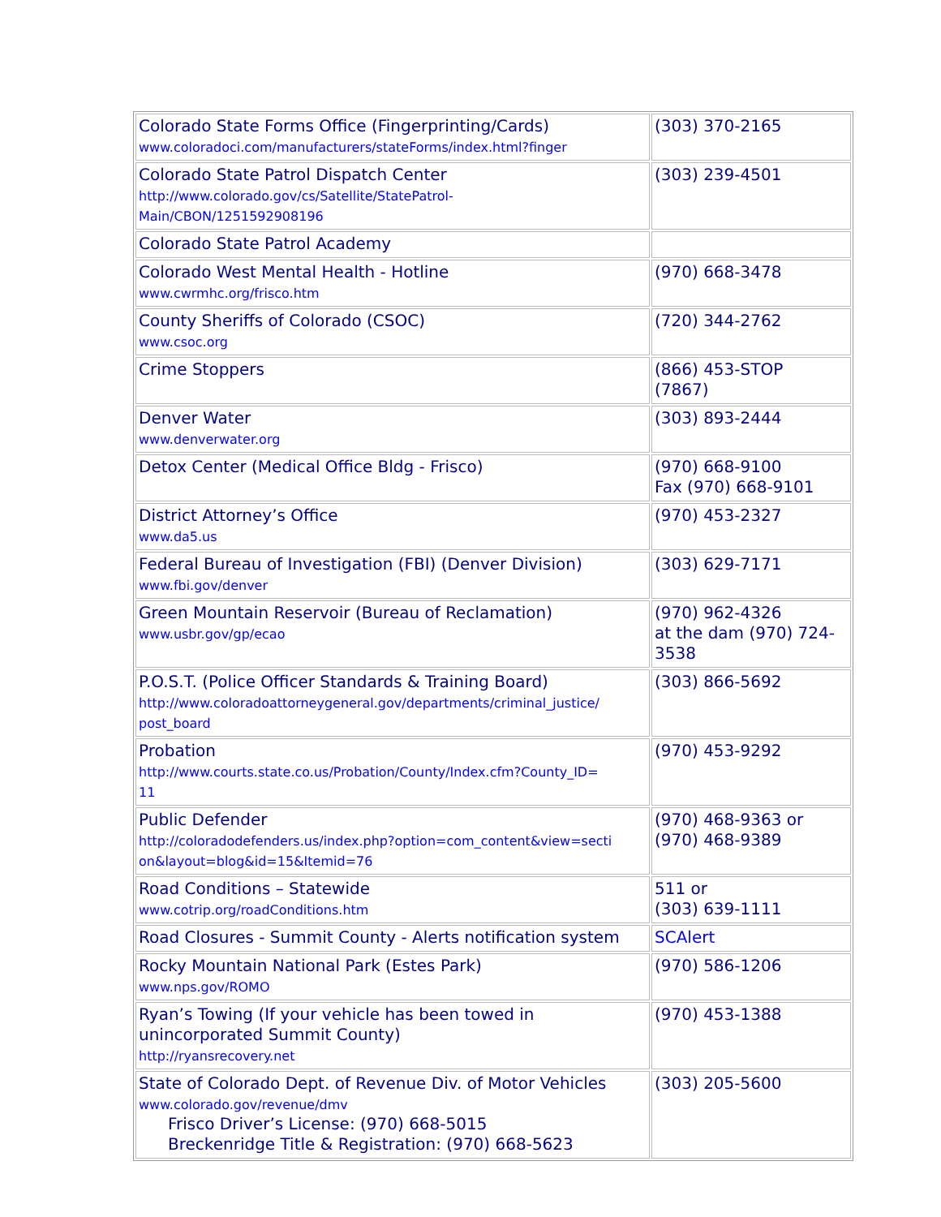| Colorado State Forms Office (Fingerprinting/Cards) www.coloradoci.com/manufacturers/stateForms/index.html?finger | (303) 370-2165 |
| Colorado State Patrol Dispatch Center http://www.colorado.gov/cs/Satellite/StatePatrol- Main/CBON/1251592908196 | (303) 239-4501 |
| Colorado State Patrol Academy | |
| Colorado West Mental Health - Hotline www.cwrmhc.org/frisco.htm | (970) 668-3478 |
| County Sheriffs of Colorado (CSOC) www.csoc.org | (720) 344-2762 |
| Crime Stoppers | (866) 453-STOP (7867) |
| Denver Water www.denverwater.org | (303) 893-2444 |
| Detox Center (Medical Office Bldg - Frisco) | (970) 668-9100 Fax (970) 668-9101 |
| District Attorney’s Office www.da5.us | (970) 453-2327 |
| Federal Bureau of Investigation (FBI) (Denver Division) www.fbi.gov/denver | (303) 629-7171 |
| Green Mountain Reservoir (Bureau of Reclamation) www.usbr.gov/gp/ecao | (970) 962-4326 at the dam (970) 724-3538 |
| P.O.S.T. (Police Officer Standards & Training Board) http://www.coloradoattorneygeneral.gov/departments/criminal_justice/ post_board | (303) 866-5692 |
| Probation http://www.courts.state.co.us/Probation/County/Index.cfm?County_ID= 11 | (970) 453-9292 |
| Public Defender http://coloradodefenders.us/index.php?option=com_content&view=secti on&layout=blog&id=15&Itemid=76 | (970) 468-9363 or (970) 468-9389 |
| Road Conditions – Statewide www.cotrip.org/roadConditions.htm | 511 or (303) 639-1111 |
| Road Closures - Summit County - Alerts notification system | SCAlert |
| Rocky Mountain National Park (Estes Park) www.nps.gov/ROMO | (970) 586-1206 |
| Ryan’s Towing (If your vehicle has been towed in unincorporated Summit County) http://ryansrecovery.net | (970) 453-1388 |
| State of Colorado Dept. of Revenue Div. of Motor Vehicles www.colorado.gov/revenue/dmv Frisco Driver’s License: (970) 668-5015 Breckenridge Title & Registration: (970) 668-5623 | (303) 205-5600 |